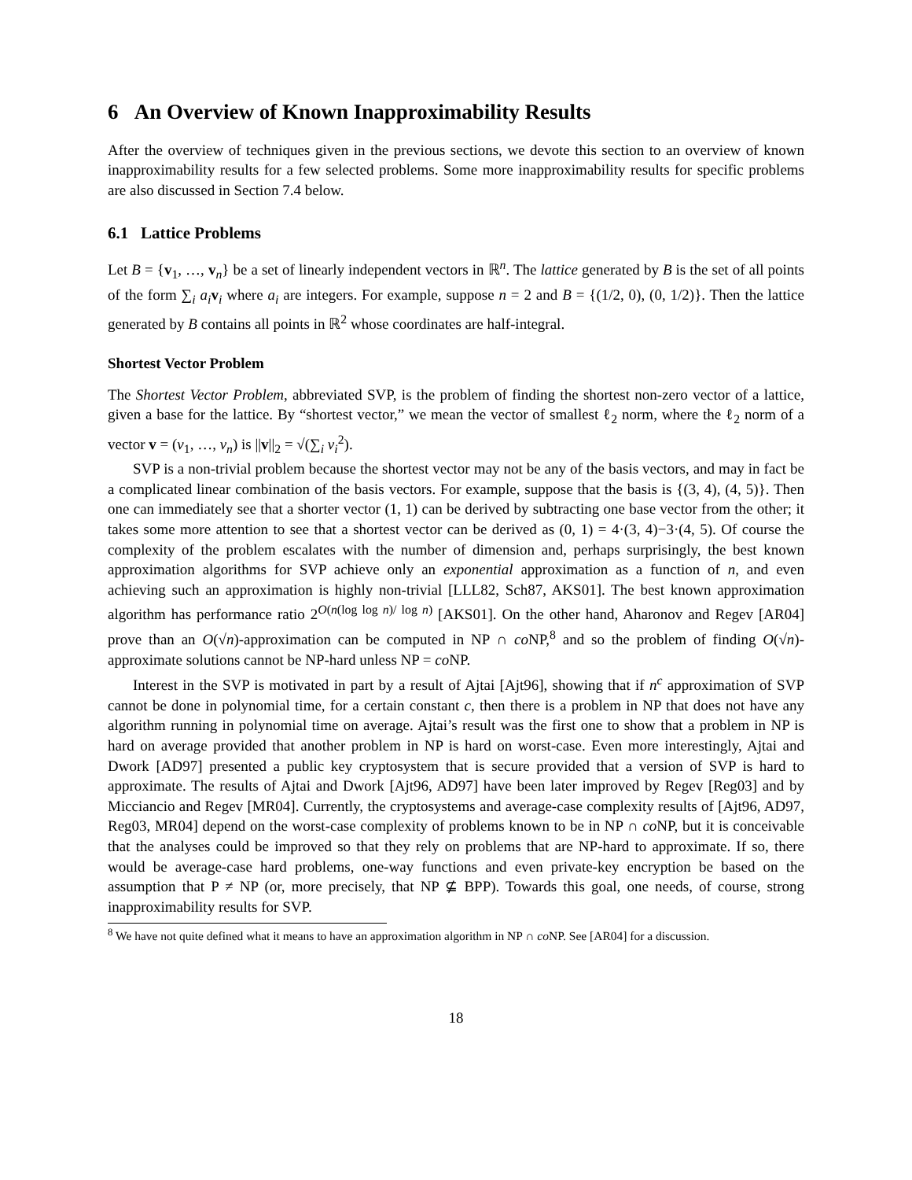6 An Overview of Known Inapproximability Results
After the overview of techniques given in the previous sections, we devote this section to an overview of known inapproximability results for a few selected problems. Some more inapproximability results for specific problems are also discussed in Section 7.4 below.
6.1 Lattice Problems
Let B = {v<sub>1</sub>, …, v<sub>n</sub>} be a set of linearly independent vectors in ℝ<sup>n</sup>. The lattice generated by B is the set of all points of the form ∑<sub>i</sub> a<sub>i</sub> v<sub>i</sub> where a<sub>i</sub> are integers. For example, suppose n = 2 and B = {(1/2, 0), (0, 1/2)}. Then the lattice generated by B contains all points in ℝ<sup>2</sup> whose coordinates are half-integral.
Shortest Vector Problem
The Shortest Vector Problem, abbreviated SVP, is the problem of finding the shortest non-zero vector of a lattice, given a base for the lattice. By “shortest vector,” we mean the vector of smallest ℓ<sub>2</sub> norm, where the ℓ<sub>2</sub> norm of a vector v = (v<sub>1</sub>, …, v<sub>n</sub>) is ||v||<sub>2</sub> = √(∑<sub>i</sub> v<sub>i</sub><sup>2</sup>).
SVP is a non-trivial problem because the shortest vector may not be any of the basis vectors, and may in fact be a complicated linear combination of the basis vectors. For example, suppose that the basis is {(3, 4), (4, 5)}. Then one can immediately see that a shorter vector (1, 1) can be derived by subtracting one base vector from the other; it takes some more attention to see that a shortest vector can be derived as (0, 1) = 4·(3, 4)−3·(4, 5). Of course the complexity of the problem escalates with the number of dimension and, perhaps surprisingly, the best known approximation algorithms for SVP achieve only an exponential approximation as a function of n, and even achieving such an approximation is highly non-trivial [LLL82, Sch87, AKS01]. The best known approximation algorithm has performance ratio 2<sup>O(n(log log n)/ log n)</sup> [AKS01]. On the other hand, Aharonov and Regev [AR04] prove than an O(√n)-approximation can be computed in NP ∩ co NP,<sup>8</sup> and so the problem of finding O(√n)-approximate solutions cannot be NP-hard unless NP = co NP.
Interest in the SVP is motivated in part by a result of Ajtai [Ajt96], showing that if n<sup>c</sup> approximation of SVP cannot be done in polynomial time, for a certain constant c, then there is a problem in NP that does not have any algorithm running in polynomial time on average. Ajtai’s result was the first one to show that a problem in NP is hard on average provided that another problem in NP is hard on worst-case. Even more interestingly, Ajtai and Dwork [AD97] presented a public key cryptosystem that is secure provided that a version of SVP is hard to approximate. The results of Ajtai and Dwork [Ajt96, AD97] have been later improved by Regev [Reg03] and by Micciancio and Regev [MR04]. Currently, the cryptosystems and average-case complexity results of [Ajt96, AD97, Reg03, MR04] depend on the worst-case complexity of problems known to be in NP ∩ co NP, but it is conceivable that the analyses could be improved so that they rely on problems that are NP-hard to approximate. If so, there would be average-case hard problems, one-way functions and even private-key encryption be based on the assumption that P ≠ NP (or, more precisely, that NP ⊈ BPP). Towards this goal, one needs, of course, strong inapproximability results for SVP.
<sup>8</sup> We have not quite defined what it means to have an approximation algorithm in NP ∩ co NP. See [AR04] for a discussion.
18